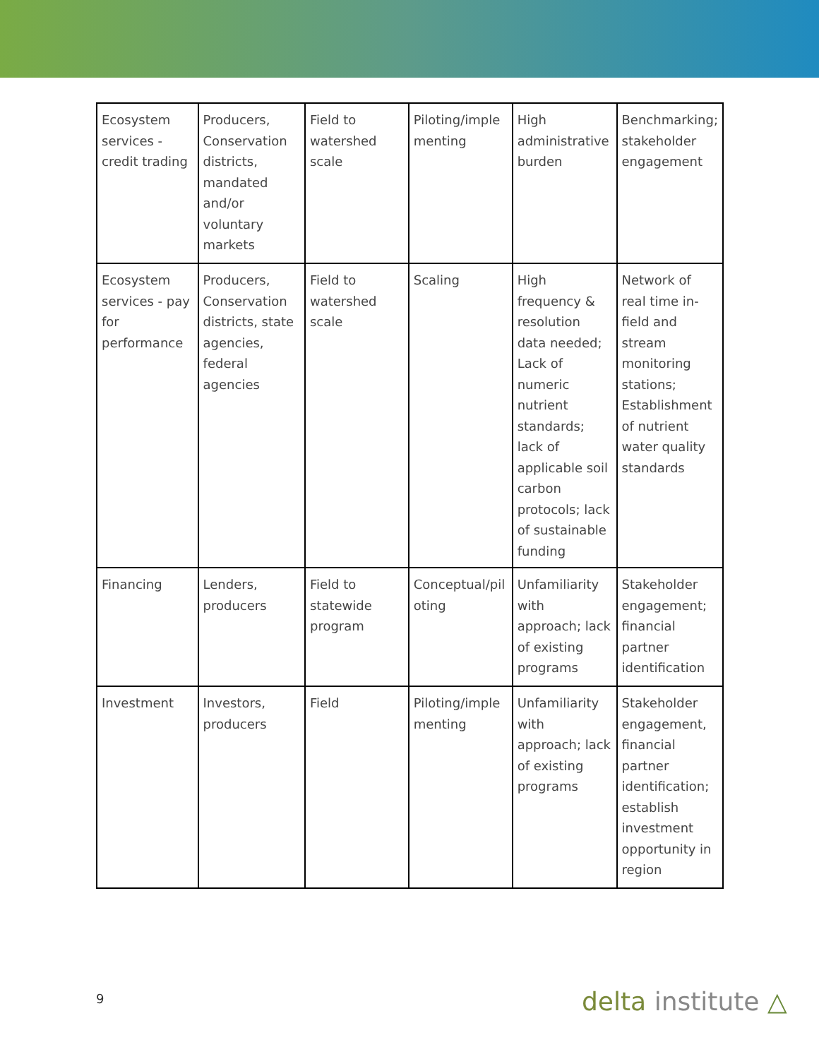| Ecosystem services - credit trading | Producers, Conservation districts, mandated and/or voluntary markets | Field to watershed scale | Piloting/imple menting | High administrative burden | Benchmarking; stakeholder engagement |
| Ecosystem services - pay for performance | Producers, Conservation districts, state agencies, federal agencies | Field to watershed scale | Scaling | High frequency & resolution data needed; Lack of numeric nutrient standards; lack of applicable soil carbon protocols; lack of sustainable funding | Network of real time in-field and stream monitoring stations; Establishment of nutrient water quality standards |
| Financing | Lenders, producers | Field to statewide program | Conceptual/pil oting | Unfamiliarity with approach; lack of existing programs | Stakeholder engagement; financial partner identification |
| Investment | Investors, producers | Field | Piloting/imple menting | Unfamiliarity with approach; lack of existing programs | Stakeholder engagement, financial partner identification; establish investment opportunity in region |
9 delta institute △